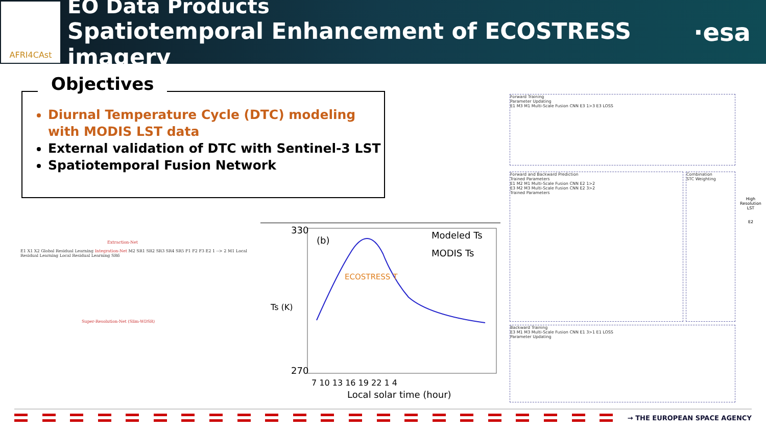AFRI4CAst
EO Data Products
Spatiotemporal Enhancement of ECOSTRESS imagery
·esa
Objectives
Diurnal Temperature Cycle (DTC) modeling with MODIS LST data
External validation of DTC with Sentinel-3 LST
Spatiotemporal Fusion Network
Extraction-Net
E1 X1 X2 Global Residual Learning Integration-Net M2 SR1 SR2 SR3 SR4 SR5 F1 F2 F3 E2 1 --> 2 M1 Local Residual Learning Local Residual Learning SR6
Super-Resolution-Net (Slim-WDSR)
330
270
(b)
ECOSTRESS T
Modeled Ts
MODIS Ts
7 10 13 16 19 22 1 4
Local solar time (hour)
Ts (K)
Forward Training
Parameter Updating
E1 M3 M1 Multi-Scale Fusion CNN E3 1>3 E3 LOSS
Forward and Backward Prediction
Trained Parameters
E1 M2 M1 Multi-Scale Fusion CNN E2 1>2
E3 M2 M3 Multi-Scale Fusion CNN E2 3>2
Trained Parameters
Combination
STC Weighting
High Resolution
LST
E2
Backward Training
E3 M1 M3 Multi-Scale Fusion CNN E1 3>1 E1 LOSS
Parameter Updating
→ THE EUROPEAN SPACE AGENCY